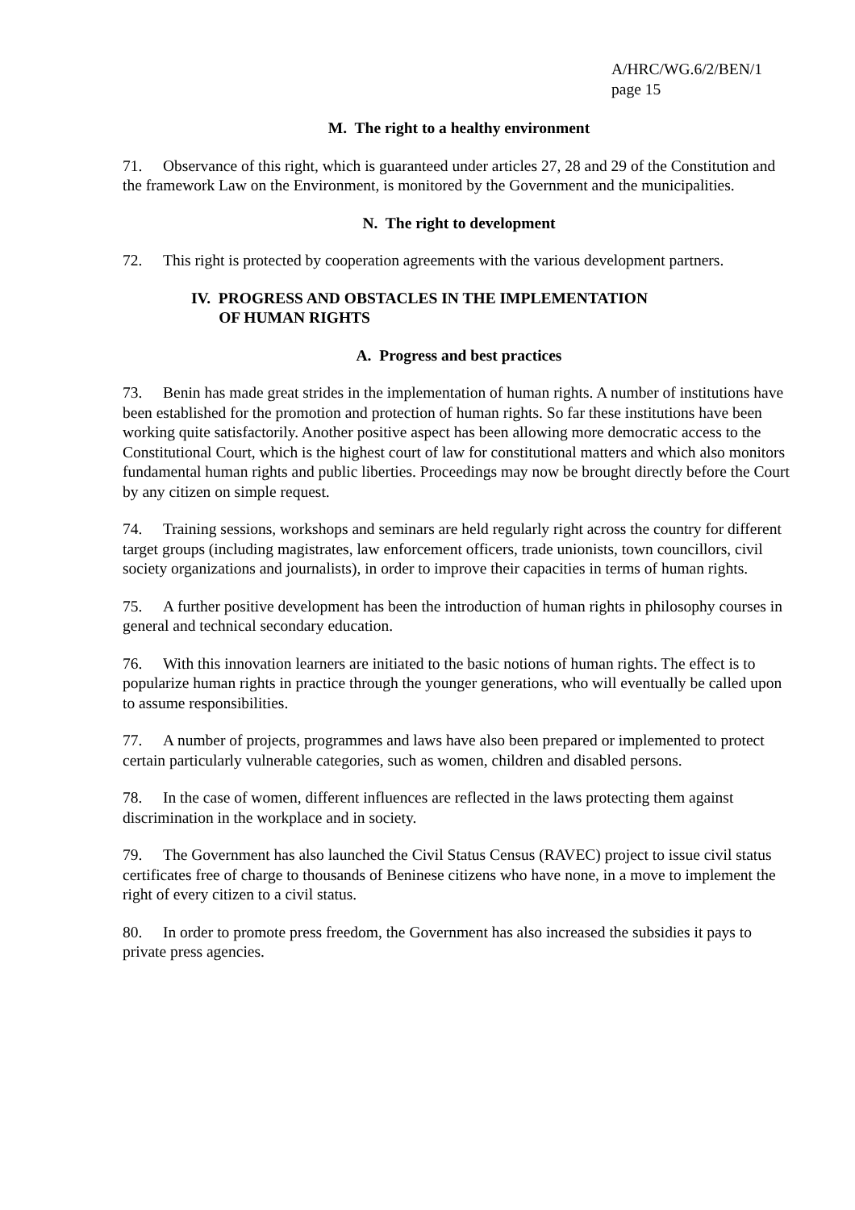A/HRC/WG.6/2/BEN/1
page 15
M. The right to a healthy environment
71. Observance of this right, which is guaranteed under articles 27, 28 and 29 of the Constitution and the framework Law on the Environment, is monitored by the Government and the municipalities.
N. The right to development
72. This right is protected by cooperation agreements with the various development partners.
IV. PROGRESS AND OBSTACLES IN THE IMPLEMENTATION
OF HUMAN RIGHTS
A. Progress and best practices
73. Benin has made great strides in the implementation of human rights. A number of institutions have been established for the promotion and protection of human rights. So far these institutions have been working quite satisfactorily. Another positive aspect has been allowing more democratic access to the Constitutional Court, which is the highest court of law for constitutional matters and which also monitors fundamental human rights and public liberties. Proceedings may now be brought directly before the Court by any citizen on simple request.
74. Training sessions, workshops and seminars are held regularly right across the country for different target groups (including magistrates, law enforcement officers, trade unionists, town councillors, civil society organizations and journalists), in order to improve their capacities in terms of human rights.
75. A further positive development has been the introduction of human rights in philosophy courses in general and technical secondary education.
76. With this innovation learners are initiated to the basic notions of human rights. The effect is to popularize human rights in practice through the younger generations, who will eventually be called upon to assume responsibilities.
77. A number of projects, programmes and laws have also been prepared or implemented to protect certain particularly vulnerable categories, such as women, children and disabled persons.
78. In the case of women, different influences are reflected in the laws protecting them against discrimination in the workplace and in society.
79. The Government has also launched the Civil Status Census (RAVEC) project to issue civil status certificates free of charge to thousands of Beninese citizens who have none, in a move to implement the right of every citizen to a civil status.
80. In order to promote press freedom, the Government has also increased the subsidies it pays to private press agencies.